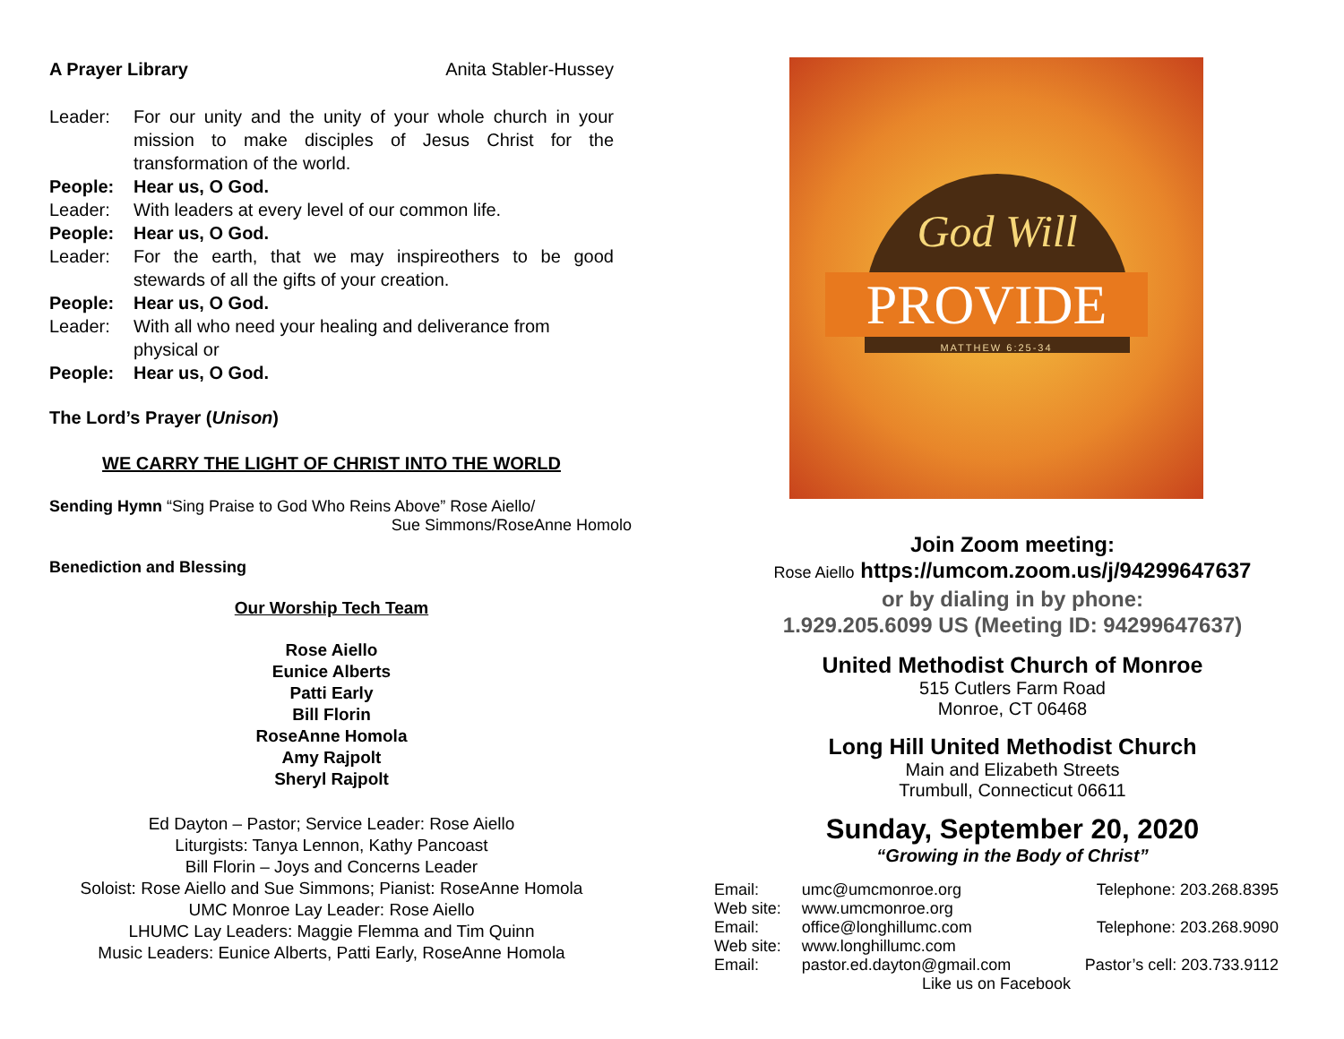A Prayer Library Anita Stabler-Hussey
Leader: For our unity and the unity of your whole church in your mission to make disciples of Jesus Christ for the transformation of the world.
People: Hear us, O God.
Leader: With leaders at every level of our common life.
People: Hear us, O God.
Leader: For the earth, that we may inspireothers to be good stewards of all the gifts of your creation.
People: Hear us, O God.
Leader: With all who need your healing and deliverance from physical or
People: Hear us, O God.
The Lord’s Prayer (Unison)
WE CARRY THE LIGHT OF CHRIST INTO THE WORLD
Sending Hymn “Sing Praise to God Who Reins Above” Rose Aiello/
Sue Simmons/RoseAnne Homolo
Benediction and Blessing
Our Worship Tech Team
Rose Aiello
Eunice Alberts
Patti Early
Bill Florin
RoseAnne Homola
Amy Rajpolt
Sheryl Rajpolt
Ed Dayton – Pastor; Service Leader: Rose Aiello
Liturgists: Tanya Lennon, Kathy Pancoast
Bill Florin – Joys and Concerns Leader
Soloist: Rose Aiello and Sue Simmons; Pianist: RoseAnne Homola
UMC Monroe Lay Leader: Rose Aiello
LHUMC Lay Leaders: Maggie Flemma and Tim Quinn
Music Leaders: Eunice Alberts, Patti Early, RoseAnne Homola
God Will
PROVIDE
MATTHEW 6:25-34
Join Zoom meeting:
Rose Aiello https://umcom.zoom.us/j/94299647637
or by dialing in by phone:
1.929.205.6099 US (Meeting ID: 94299647637)
United Methodist Church of Monroe
515 Cutlers Farm Road
Monroe, CT 06468
Long Hill United Methodist Church
Main and Elizabeth Streets
Trumbull, Connecticut 06611
Sunday, September 20, 2020
“Growing in the Body of Christ”
| Email: | umc@umcmonroe.org | Telephone: 203.268.8395 |
| Web site: | www.umcmonroe.org | |
| Email: | office@longhillumc.com | Telephone: 203.268.9090 |
| Web site: | www.longhillumc.com | |
| Email: | pastor.ed.dayton@gmail.com | Pastor’s cell: 203.733.9112 |
| Like us on Facebook | | |